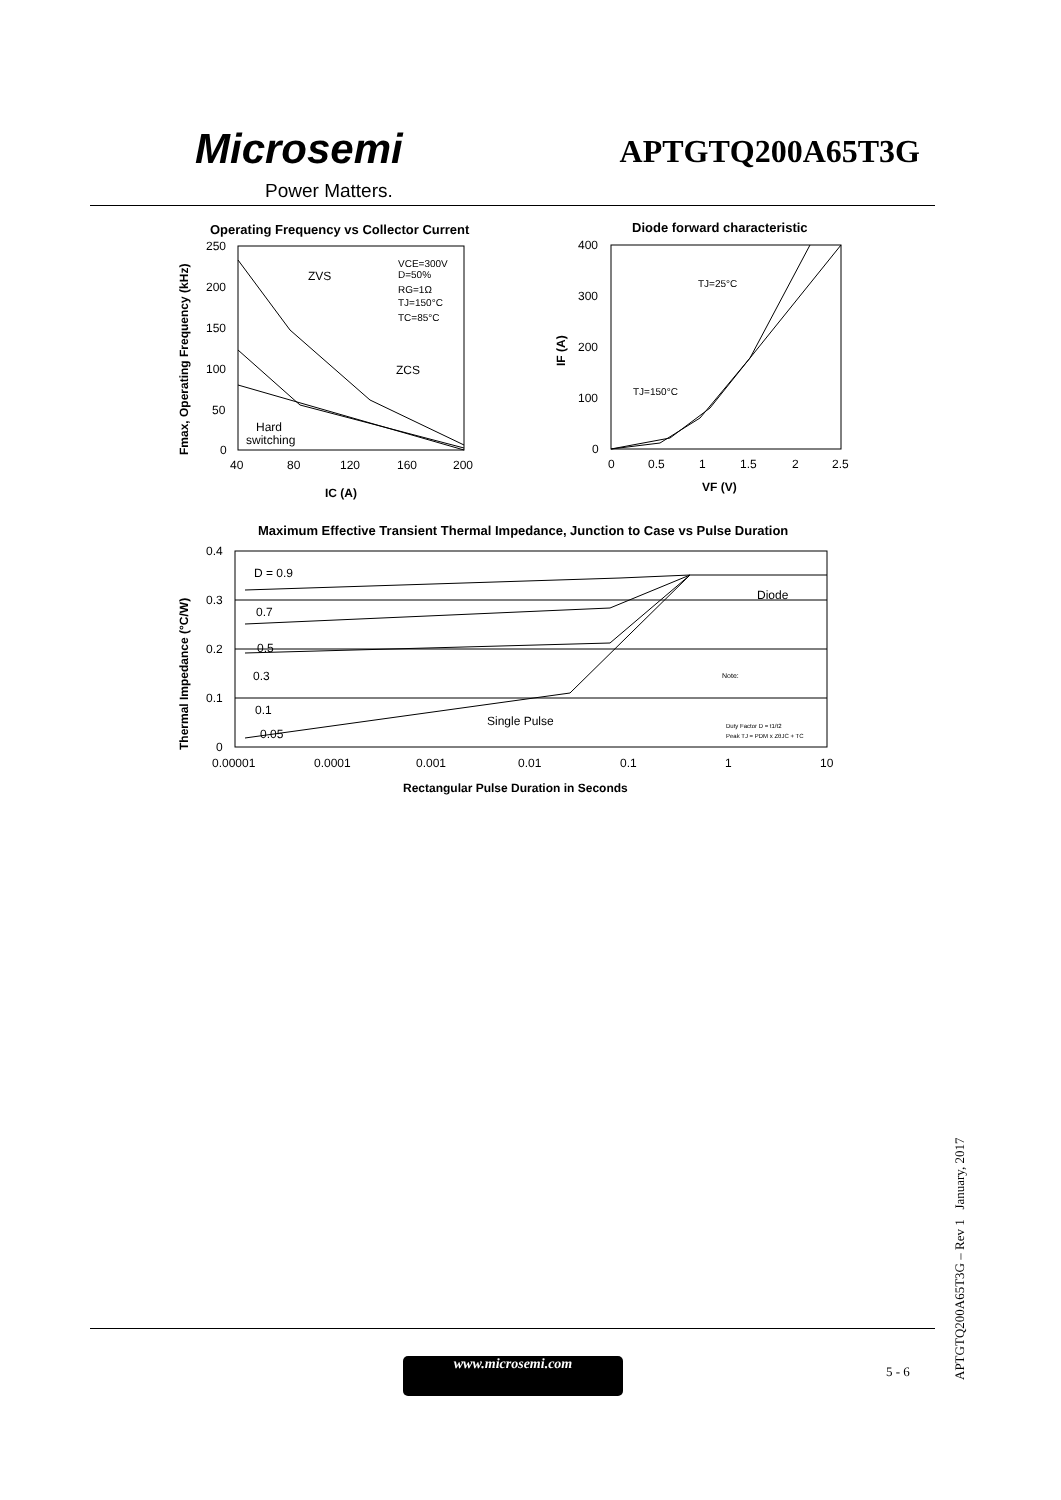Microsemi
Power Matters.
APTGTQ200A65T3G
Operating Frequency vs Collector Current
250
200
150
100
50
0
40
80
120
160
200
ZVS
ZCS
Hard
switching
VCE=300V
D=50%
RG=1Ω
TJ=150°C
TC=85°C
IC (A)
Fmax, Operating Frequency (kHz)
Diode forward characteristic
400
300
200
100
0
0
0.5
1
1.5
2
2.5
TJ=25°C
TJ=150°C
VF (V)
IF (A)
Maximum Effective Transient Thermal Impedance, Junction to Case vs Pulse Duration
0.4
0.3
0.2
0.1
0
0.00001
0.0001
0.001
0.01
0.1
1
10
D = 0.9
0.7
0.5
0.3
0.1
0.05
Single Pulse
Diode
Note:
Duty Factor D = t1/t2
Peak TJ = PDM x ZθJC + TC
Rectangular Pulse Duration in Seconds
Thermal Impedance (°C/W)
www.microsemi.com 5 - 6
APTGTQ200A65T3G – Rev 1 January, 2017